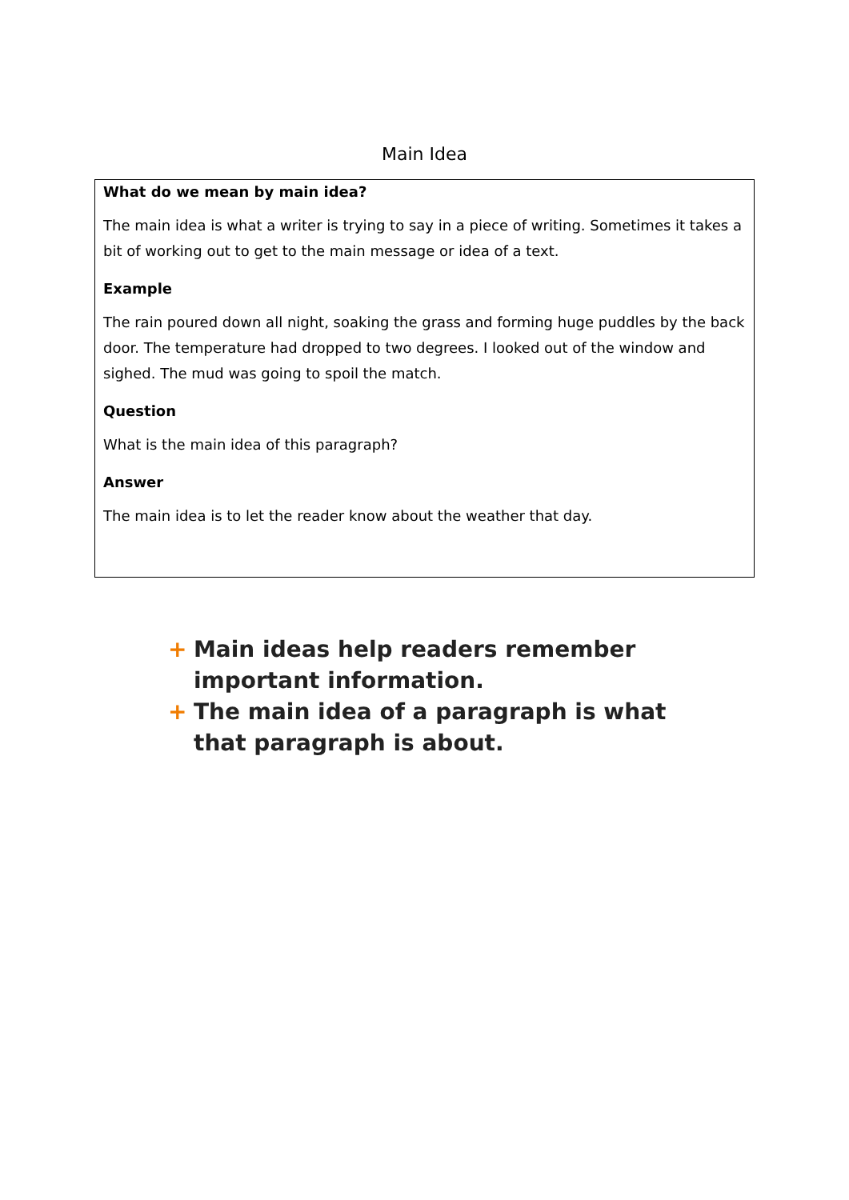Main Idea
What do we mean by main idea?
The main idea is what a writer is trying to say in a piece of writing. Sometimes it takes a bit of working out to get to the main message or idea of a text.
Example
The rain poured down all night, soaking the grass and forming huge puddles by the back door. The temperature had dropped to two degrees. I looked out of the window and sighed. The mud was going to spoil the match.
Question
What is the main idea of this paragraph?
Answer
The main idea is to let the reader know about the weather that day.
+ Main ideas help readers remember important information.
+ The main idea of a paragraph is what that paragraph is about.